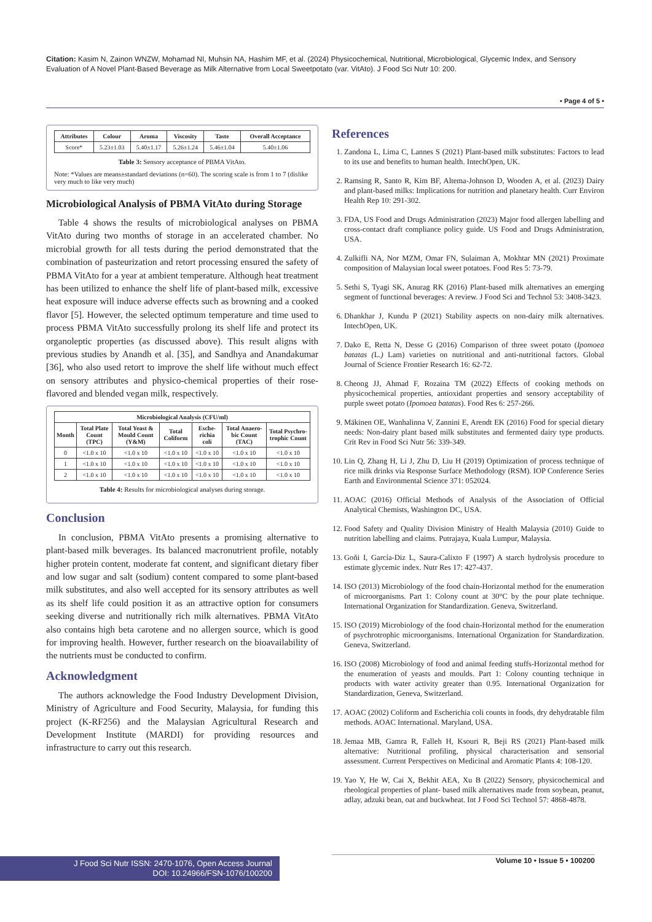Citation: Kasim N, Zainon WNZW, Mohamad NI, Muhsin NA, Hashim MF, et al. (2024) Physicochemical, Nutritional, Microbiological, Glycemic Index, and Sensory Evaluation of A Novel Plant-Based Beverage as Milk Alternative from Local Sweetpotato (var. VitAto). J Food Sci Nutr 10: 200.
• Page 4 of 5 •
| Attributes | Colour | Aroma | Viscosity | Taste | Overall Acceptance |
| --- | --- | --- | --- | --- | --- |
| Score* | 5.23±1.03 | 5.40±1.17 | 5.26±1.24 | 5.46±1.04 | 5.40±1.06 |
Table 3: Sensory acceptance of PBMA VitAto.
Note: *Values are means±standard deviations (n=60). The scoring scale is from 1 to 7 (dislike very much to like very much)
Microbiological Analysis of PBMA VitAto during Storage
Table 4 shows the results of microbiological analyses on PBMA VitAto during two months of storage in an accelerated chamber. No microbial growth for all tests during the period demonstrated that the combination of pasteurization and retort processing ensured the safety of PBMA VitAto for a year at ambient temperature. Although heat treatment has been utilized to enhance the shelf life of plant-based milk, excessive heat exposure will induce adverse effects such as browning and a cooked flavor [5]. However, the selected optimum temperature and time used to process PBMA VitAto successfully prolong its shelf life and protect its organoleptic properties (as discussed above). This result aligns with previous studies by Anandh et al. [35], and Sandhya and Anandakumar [36], who also used retort to improve the shelf life without much effect on sensory attributes and physico-chemical properties of their rose-flavored and blended vegan milk, respectively.
| Microbiological Analysis (CFU/ml) | | | | | | |
| --- | --- | --- | --- | --- | --- | --- |
| Month | Total Plate Count (TPC) | Total Yeast & Mould Count (Y&M) | Total Coliform | Esche-richia coli | Total Anaero-bic Count (TAC) | Total Psychro-trophic Count |
| 0 | <1.0 x 10 | <1.0 x 10 | <1.0 x 10 | <1.0 x 10 | <1.0 x 10 | <1.0 x 10 |
| 1 | <1.0 x 10 | <1.0 x 10 | <1.0 x 10 | <1.0 x 10 | <1.0 x 10 | <1.0 x 10 |
| 2 | <1.0 x 10 | <1.0 x 10 | <1.0 x 10 | <1.0 x 10 | <1.0 x 10 | <1.0 x 10 |
Table 4: Results for microbiological analyses during storage.
Conclusion
In conclusion, PBMA VitAto presents a promising alternative to plant-based milk beverages. Its balanced macronutrient profile, notably higher protein content, moderate fat content, and significant dietary fiber and low sugar and salt (sodium) content compared to some plant-based milk substitutes, and also well accepted for its sensory attributes as well as its shelf life could position it as an attractive option for consumers seeking diverse and nutritionally rich milk alternatives. PBMA VitAto also contains high beta carotene and no allergen source, which is good for improving health. However, further research on the bioavailability of the nutrients must be conducted to confirm.
Acknowledgment
The authors acknowledge the Food Industry Development Division, Ministry of Agriculture and Food Security, Malaysia, for funding this project (K-RF256) and the Malaysian Agricultural Research and Development Institute (MARDI) for providing resources and infrastructure to carry out this research.
References
1. Zandona L, Lima C, Lannes S (2021) Plant-based milk substitutes: Factors to lead to its use and benefits to human health. IntechOpen, UK.
2. Ramsing R, Santo R, Kim BF, Altema-Johnson D, Wooden A, et al. (2023) Dairy and plant-based milks: Implications for nutrition and planetary health. Curr Environ Health Rep 10: 291-302.
3. FDA, US Food and Drugs Administration (2023) Major food allergen labelling and cross-contact draft compliance policy guide. US Food and Drugs Administration, USA.
4. Zulkifli NA, Nor MZM, Omar FN, Sulaiman A, Mokhtar MN (2021) Proximate composition of Malaysian local sweet potatoes. Food Res 5: 73-79.
5. Sethi S, Tyagi SK, Anurag RK (2016) Plant-based milk alternatives an emerging segment of functional beverages: A review. J Food Sci and Technol 53: 3408-3423.
6. Dhankhar J, Kundu P (2021) Stability aspects on non-dairy milk alternatives. IntechOpen, UK.
7. Dako E, Retta N, Desse G (2016) Comparison of three sweet potato (Ipomoea batatas (L.) Lam) varieties on nutritional and anti-nutritional factors. Global Journal of Science Frontier Research 16: 62-72.
8. Cheong JJ, Ahmad F, Rozaina TM (2022) Effects of cooking methods on physicochemical properties, antioxidant properties and sensory acceptability of purple sweet potato (Ipomoea batatas). Food Res 6: 257-266.
9. Mäkinen OE, Wanhalinna V, Zannini E, Arendt EK (2016) Food for special dietary needs: Non-dairy plant based milk substitutes and fermented dairy type products. Crit Rev in Food Sci Nutr 56: 339-349.
10. Lin Q, Zhang H, Li J, Zhu D, Liu H (2019) Optimization of process technique of rice milk drinks via Response Surface Methodology (RSM). IOP Conference Series Earth and Environmental Science 371: 052024.
11. AOAC (2016) Official Methods of Analysis of the Association of Official Analytical Chemists, Washington DC, USA.
12. Food Safety and Quality Division Ministry of Health Malaysia (2010) Guide to nutrition labelling and claims. Putrajaya, Kuala Lumpur, Malaysia.
13. Goñi I, García-Diz L, Saura-Calixto F (1997) A starch hydrolysis procedure to estimate glycemic index. Nutr Res 17: 427-437.
14. ISO (2013) Microbiology of the food chain-Horizontal method for the enumeration of microorganisms. Part 1: Colony count at 30°C by the pour plate technique. International Organization for Standardization. Geneva, Switzerland.
15. ISO (2019) Microbiology of the food chain-Horizontal method for the enumeration of psychrotrophic microorganisms. International Organization for Standardization. Geneva, Switzerland.
16. ISO (2008) Microbiology of food and animal feeding stuffs-Horizontal method for the enumeration of yeasts and moulds. Part 1: Colony counting technique in products with water activity greater than 0.95. International Organization for Standardization, Geneva, Switzerland.
17. AOAC (2002) Coliform and Escherichia coli counts in foods, dry dehydratable film methods. AOAC International. Maryland, USA.
18. Jemaa MB, Gamra R, Falleh H, Ksouri R, Beji RS (2021) Plant-based milk alternative: Nutritional profiling, physical characterisation and sensorial assessment. Current Perspectives on Medicinal and Aromatic Plants 4: 108-120.
19. Yao Y, He W, Cai X, Bekhit AEA, Xu B (2022) Sensory, physicochemical and rheological properties of plant- based milk alternatives made from soybean, peanut, adlay, adzuki bean, oat and buckwheat. Int J Food Sci Technol 57: 4868-4878.
J Food Sci Nutr ISSN: 2470-1076, Open Access Journal
DOI: 10.24966/FSN-1076/100200
Volume 10 • Issue 5 • 100200